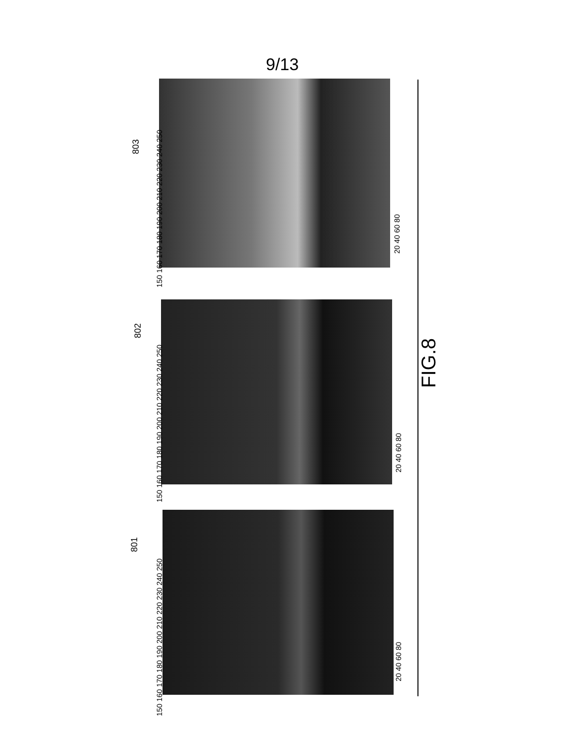9/13
803
150 160 170 180 190 200 210 220 230 240 250
20 40 60 80
802
150 160 170 180 190 200 210 220 230 240 250
20 40 60 80
801
150 160 170 180 190 200 210 220 230 240 250
20 40 60 80
FIG.8